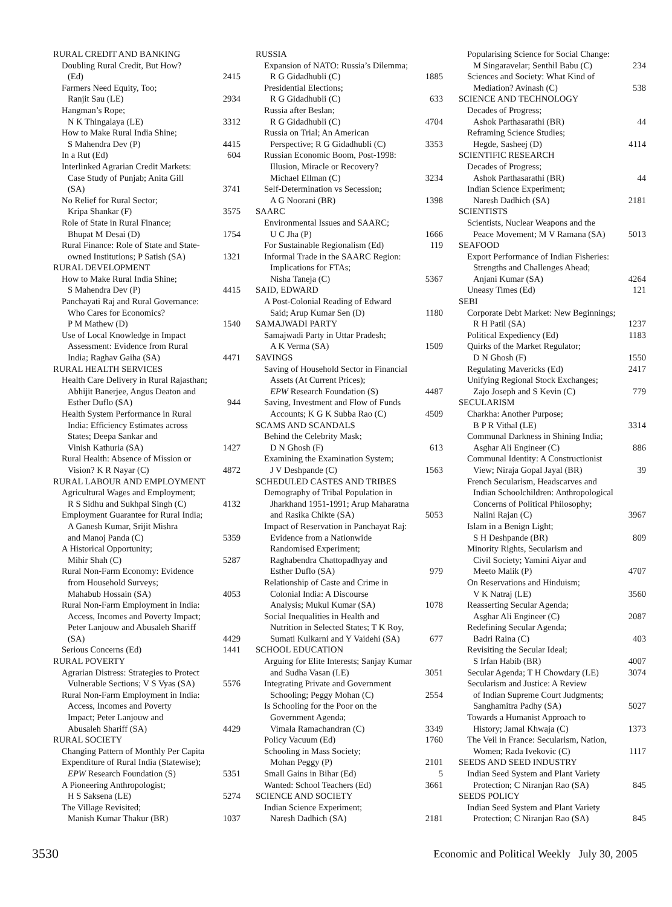RURAL CREDIT AND BANKING
Doubling Rural Credit, But How?
(Ed) 2415
Farmers Need Equity, Too;
Ranjit Sau (LE) 2934
Hangman’s Rope;
N K Thingalaya (LE) 3312
How to Make Rural India Shine;
S Mahendra Dev (P) 4415
In a Rut (Ed) 604
Interlinked Agrarian Credit Markets:
Case Study of Punjab; Anita Gill
(SA) 3741
No Relief for Rural Sector;
Kripa Shankar (F) 3575
Role of State in Rural Finance;
Bhupat M Desai (D) 1754
Rural Finance: Role of State and State-
owned Institutions; P Satish (SA) 1321
RURAL DEVELOPMENT
How to Make Rural India Shine;
S Mahendra Dev (P) 4415
Panchayati Raj and Rural Governance:
Who Cares for Economics?
P M Mathew (D) 1540
Use of Local Knowledge in Impact
Assessment: Evidence from Rural
India; Raghav Gaiha (SA) 4471
RURAL HEALTH SERVICES
Health Care Delivery in Rural Rajasthan;
Abhijit Banerjee, Angus Deaton and
Esther Duflo (SA) 944
Health System Performance in Rural
India: Efficiency Estimates across
States; Deepa Sankar and
Vinish Kathuria (SA) 1427
Rural Health: Absence of Mission or
Vision? K R Nayar (C) 4872
RURAL LABOUR AND EMPLOYMENT
Agricultural Wages and Employment;
R S Sidhu and Sukhpal Singh (C) 4132
Employment Guarantee for Rural India;
A Ganesh Kumar, Srijit Mishra
and Manoj Panda (C) 5359
A Historical Opportunity;
Mihir Shah (C) 5287
Rural Non-Farm Economy: Evidence
from Household Surveys;
Mahabub Hossain (SA) 4053
Rural Non-Farm Employment in India:
Access, Incomes and Poverty Impact;
Peter Lanjouw and Abusaleh Shariff
(SA) 4429
Serious Concerns (Ed) 1441
RURAL POVERTY
Agrarian Distress: Strategies to Protect
Vulnerable Sections; V S Vyas (SA) 5576
Rural Non-Farm Employment in India:
Access, Incomes and Poverty
Impact; Peter Lanjouw and
Abusaleh Shariff (SA) 4429
RURAL SOCIETY
Changing Pattern of Monthly Per Capita
Expenditure of Rural India (Statewise);
EPW Research Foundation (S) 5351
A Pioneering Anthropologist;
H S Saksena (LE) 5274
The Village Revisited;
Manish Kumar Thakur (BR) 1037
RUSSIA
Expansion of NATO: Russia’s Dilemma;
R G Gidadhubli (C) 1885
Presidential Elections;
R G Gidadhubli (C) 633
Russia after Beslan;
R G Gidadhubli (C) 4704
Russia on Trial; An American
Perspective; R G Gidadhubli (C) 3353
Russian Economic Boom, Post-1998:
Illusion, Miracle or Recovery?
Michael Ellman (C) 3234
Self-Determination vs Secession;
A G Noorani (BR) 1398
SAARC
Environmental Issues and SAARC;
U C Jha (P) 1666
For Sustainable Regionalism (Ed) 119
Informal Trade in the SAARC Region:
Implications for FTAs;
Nisha Taneja (C) 5367
SAID, EDWARD
A Post-Colonial Reading of Edward
Said; Arup Kumar Sen (D) 1180
SAMAJWADI PARTY
Samajwadi Party in Uttar Pradesh;
A K Verma (SA) 1509
SAVINGS
Saving of Household Sector in Financial
Assets (At Current Prices);
EPW Research Foundation (S) 4487
Saving, Investment and Flow of Funds
Accounts; K G K Subba Rao (C) 4509
SCAMS AND SCANDALS
Behind the Celebrity Mask;
D N Ghosh (F) 613
Examining the Examination System;
J V Deshpande (C) 1563
SCHEDULED CASTES AND TRIBES
Demography of Tribal Population in
Jharkhand 1951-1991; Arup Maharatna
and Rasika Chikte (SA) 5053
Impact of Reservation in Panchayat Raj:
Evidence from a Nationwide
Randomised Experiment;
Raghabendra Chattopadhyay and
Esther Duflo (SA) 979
Relationship of Caste and Crime in
Colonial India: A Discourse
Analysis; Mukul Kumar (SA) 1078
Social Inequalities in Health and
Nutrition in Selected States; T K Roy,
Sumati Kulkarni and Y Vaidehi (SA) 677
SCHOOL EDUCATION
Arguing for Elite Interests; Sanjay Kumar
and Sudha Vasan (LE) 3051
Integrating Private and Government
Schooling; Peggy Mohan (C) 2554
Is Schooling for the Poor on the
Government Agenda;
Vimala Ramachandran (C) 3349
Policy Vacuum (Ed) 1760
Schooling in Mass Society;
Mohan Peggy (P) 2101
Small Gains in Bihar (Ed) 5
Wanted: School Teachers (Ed) 3661
SCIENCE AND SOCIETY
Indian Science Experiment;
Naresh Dadhich (SA) 2181
Popularising Science for Social Change:
M Singaravelar; Senthil Babu (C) 234
Sciences and Society: What Kind of
Mediation? Avinash (C) 538
SCIENCE AND TECHNOLOGY
Decades of Progress;
Ashok Parthasarathi (BR) 44
Reframing Science Studies;
Hegde, Sasheej (D) 4114
SCIENTIFIC RESEARCH
Decades of Progress;
Ashok Parthasarathi (BR) 44
Indian Science Experiment;
Naresh Dadhich (SA) 2181
SCIENTISTS
Scientists, Nuclear Weapons and the
Peace Movement; M V Ramana (SA) 5013
SEAFOOD
Export Performance of Indian Fisheries:
Strengths and Challenges Ahead;
Anjani Kumar (SA) 4264
Uneasy Times (Ed) 121
SEBI
Corporate Debt Market: New Beginnings;
R H Patil (SA) 1237
Political Expediency (Ed) 1183
Quirks of the Market Regulator;
D N Ghosh (F) 1550
Regulating Mavericks (Ed) 2417
Unifying Regional Stock Exchanges;
Zajo Joseph and S Kevin (C) 779
SECULARISM
Charkha: Another Purpose;
B P R Vithal (LE) 3314
Communal Darkness in Shining India;
Asghar Ali Engineer (C) 886
Communal Identity: A Constructionist
View; Niraja Gopal Jayal (BR) 39
French Secularism, Headscarves and
Indian Schoolchildren: Anthropological
Concerns of Political Philosophy;
Nalini Rajan (C) 3967
Islam in a Benign Light;
S H Deshpande (BR) 809
Minority Rights, Secularism and
Civil Society; Yamini Aiyar and
Meeto Malik (P) 4707
On Reservations and Hinduism;
V K Natraj (LE) 3560
Reasserting Secular Agenda;
Asghar Ali Engineer (C) 2087
Redefining Secular Agenda;
Badri Raina (C) 403
Revisiting the Secular Ideal;
S Irfan Habib (BR) 4007
Secular Agenda; T H Chowdary (LE) 3074
Secularism and Justice: A Review
of Indian Supreme Court Judgments;
Sanghamitra Padhy (SA) 5027
Towards a Humanist Approach to
History; Jamal Khwaja (C) 1373
The Veil in France: Secularism, Nation,
Women; Rada Ivekovic (C) 1117
SEEDS AND SEED INDUSTRY
Indian Seed System and Plant Variety
Protection; C Niranjan Rao (SA) 845
SEEDS POLICY
Indian Seed System and Plant Variety
Protection; C Niranjan Rao (SA) 845
3530 Economic and Political Weekly July 30, 2005